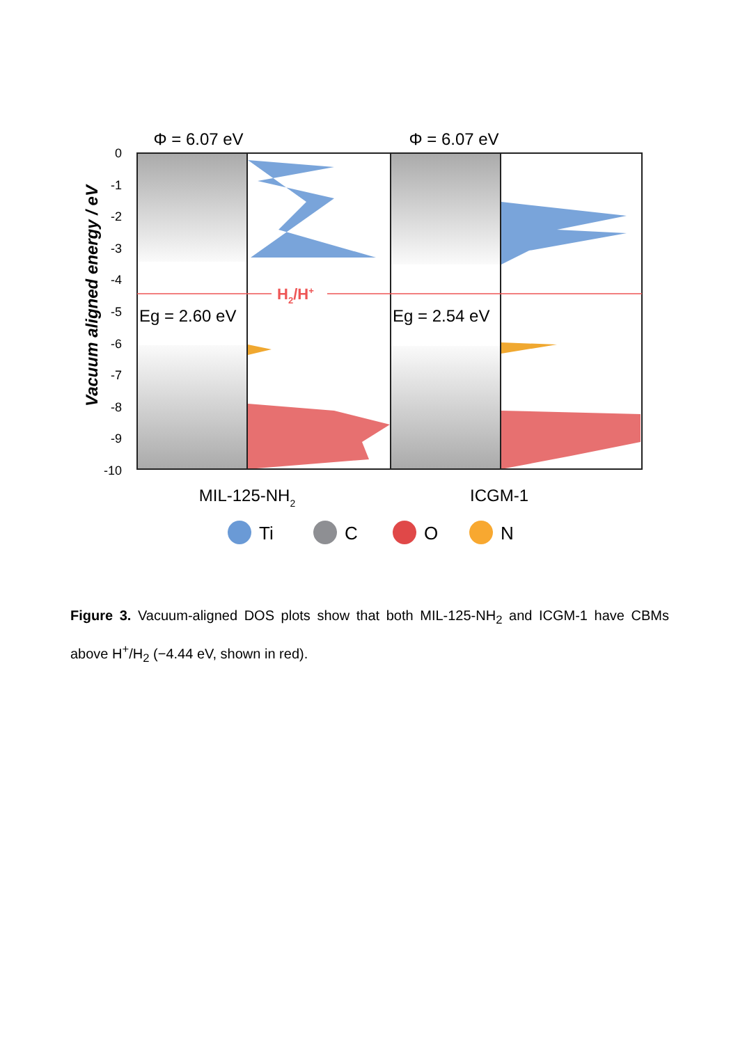Φ = 6.07 eV
Φ = 6.07 eV
Vacuum aligned energy / eV
0
-1
-2
-3
-4
-5
-6
-7
-8
-9
-10
H2/H+
Eg = 2.60 eV
Eg = 2.54 eV
MIL-125-NH2
ICGM-1
Ti
C
O
N
Figure 3. Vacuum-aligned DOS plots show that both MIL-125-NH<sub>2</sub> and ICGM-1 have CBMs above H<sup>+</sup>/H<sub>2</sub> (−4.44 eV, shown in red).